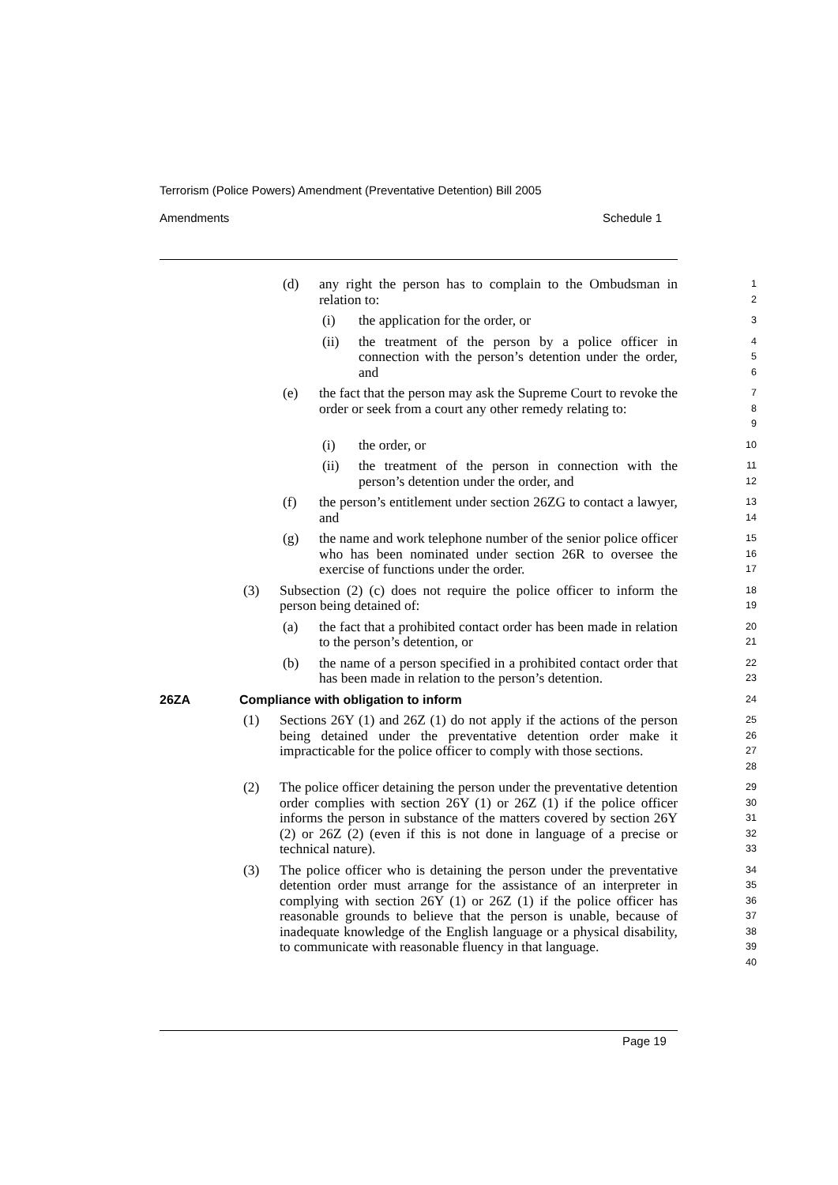Terrorism (Police Powers) Amendment (Preventative Detention) Bill 2005
Amendments Schedule 1
(d) any right the person has to complain to the Ombudsman in relation to:
1
2
(i) the application for the order, or
3
(ii) the treatment of the person by a police officer in connection with the person’s detention under the order, and
4
5
6
(e) the fact that the person may ask the Supreme Court to revoke the order or seek from a court any other remedy relating to:
7
8
9
(i) the order, or
10
(ii) the treatment of the person in connection with the person’s detention under the order, and
11
12
(f) the person’s entitlement under section 26ZG to contact a lawyer, and
13
14
(g) the name and work telephone number of the senior police officer who has been nominated under section 26R to oversee the exercise of functions under the order.
15
16
17
(3) Subsection (2) (c) does not require the police officer to inform the person being detained of:
18
19
(a) the fact that a prohibited contact order has been made in relation to the person’s detention, or
20
21
(b) the name of a person specified in a prohibited contact order that has been made in relation to the person’s detention.
22
23
26ZA Compliance with obligation to inform
24
(1) Sections 26Y (1) and 26Z (1) do not apply if the actions of the person being detained under the preventative detention order make it impracticable for the police officer to comply with those sections.
25
26
27
28
(2) The police officer detaining the person under the preventative detention order complies with section 26Y (1) or 26Z (1) if the police officer informs the person in substance of the matters covered by section 26Y (2) or 26Z (2) (even if this is not done in language of a precise or technical nature).
29
30
31
32
33
(3) The police officer who is detaining the person under the preventative detention order must arrange for the assistance of an interpreter in complying with section 26Y (1) or 26Z (1) if the police officer has reasonable grounds to believe that the person is unable, because of inadequate knowledge of the English language or a physical disability, to communicate with reasonable fluency in that language.
34
35
36
37
38
39
40
Page 19